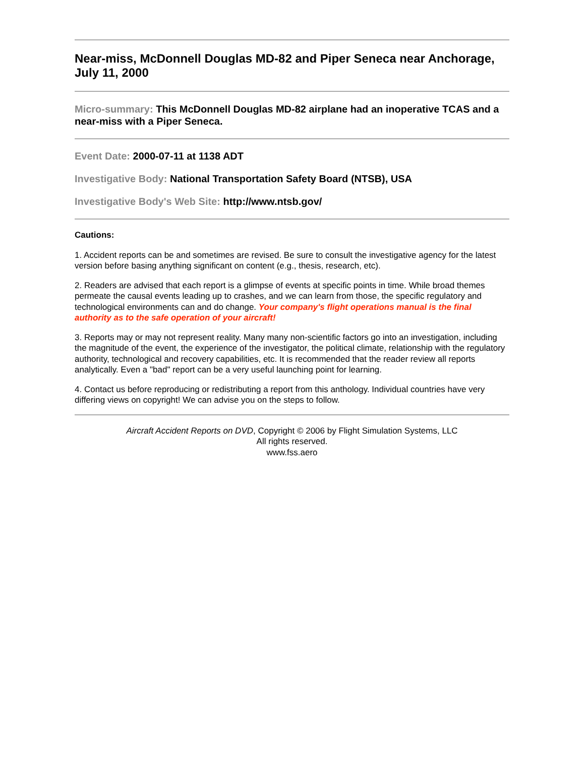Near-miss, McDonnell Douglas MD-82 and Piper Seneca near Anchorage, July 11, 2000
Micro-summary: This McDonnell Douglas MD-82 airplane had an inoperative TCAS and a near-miss with a Piper Seneca.
Event Date: 2000-07-11 at 1138 ADT
Investigative Body: National Transportation Safety Board (NTSB), USA
Investigative Body's Web Site: http://www.ntsb.gov/
Cautions:
1. Accident reports can be and sometimes are revised. Be sure to consult the investigative agency for the latest version before basing anything significant on content (e.g., thesis, research, etc).
2. Readers are advised that each report is a glimpse of events at specific points in time. While broad themes permeate the causal events leading up to crashes, and we can learn from those, the specific regulatory and technological environments can and do change. Your company's flight operations manual is the final authority as to the safe operation of your aircraft!
3. Reports may or may not represent reality. Many many non-scientific factors go into an investigation, including the magnitude of the event, the experience of the investigator, the political climate, relationship with the regulatory authority, technological and recovery capabilities, etc. It is recommended that the reader review all reports analytically. Even a "bad" report can be a very useful launching point for learning.
4. Contact us before reproducing or redistributing a report from this anthology. Individual countries have very differing views on copyright! We can advise you on the steps to follow.
Aircraft Accident Reports on DVD, Copyright © 2006 by Flight Simulation Systems, LLC
All rights reserved.
www.fss.aero